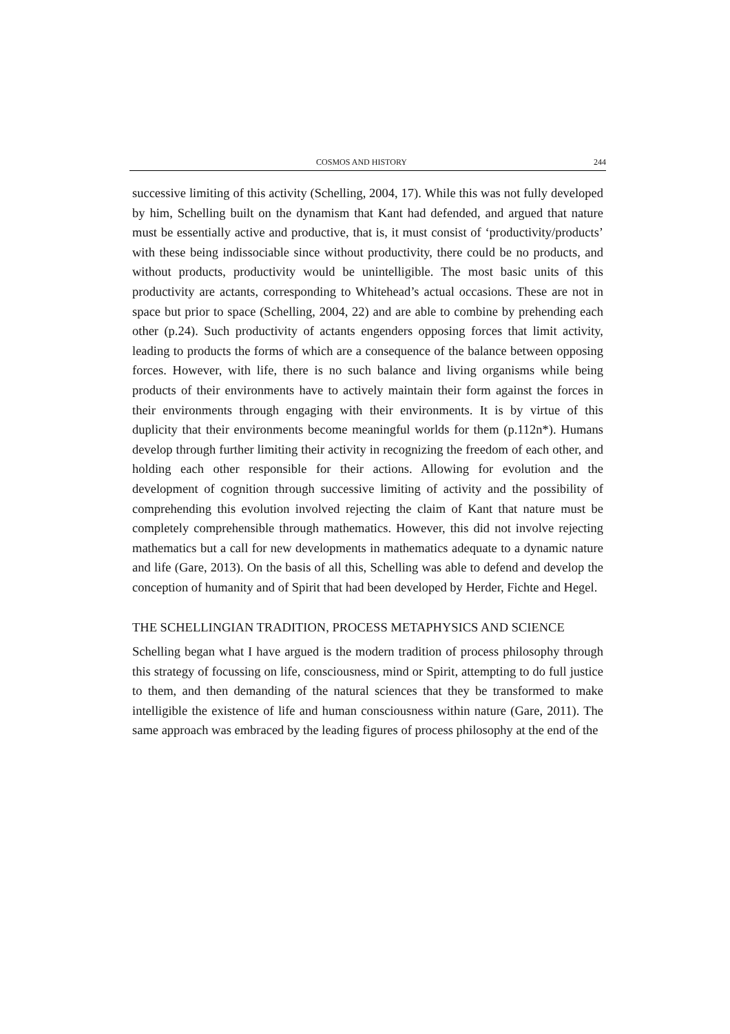COSMOS AND HISTORY 244
successive limiting of this activity (Schelling, 2004, 17). While this was not fully developed by him, Schelling built on the dynamism that Kant had defended, and argued that nature must be essentially active and productive, that is, it must consist of ‘productivity/products’ with these being indissociable since without productivity, there could be no products, and without products, productivity would be unintelligible. The most basic units of this productivity are actants, corresponding to Whitehead’s actual occasions. These are not in space but prior to space (Schelling, 2004, 22) and are able to combine by prehending each other (p.24). Such productivity of actants engenders opposing forces that limit activity, leading to products the forms of which are a consequence of the balance between opposing forces. However, with life, there is no such balance and living organisms while being products of their environments have to actively maintain their form against the forces in their environments through engaging with their environments. It is by virtue of this duplicity that their environments become meaningful worlds for them (p.112n*). Humans develop through further limiting their activity in recognizing the freedom of each other, and holding each other responsible for their actions. Allowing for evolution and the development of cognition through successive limiting of activity and the possibility of comprehending this evolution involved rejecting the claim of Kant that nature must be completely comprehensible through mathematics. However, this did not involve rejecting mathematics but a call for new developments in mathematics adequate to a dynamic nature and life (Gare, 2013). On the basis of all this, Schelling was able to defend and develop the conception of humanity and of Spirit that had been developed by Herder, Fichte and Hegel.
THE SCHELLINGIAN TRADITION, PROCESS METAPHYSICS AND SCIENCE
Schelling began what I have argued is the modern tradition of process philosophy through this strategy of focussing on life, consciousness, mind or Spirit, attempting to do full justice to them, and then demanding of the natural sciences that they be transformed to make intelligible the existence of life and human consciousness within nature (Gare, 2011). The same approach was embraced by the leading figures of process philosophy at the end of the